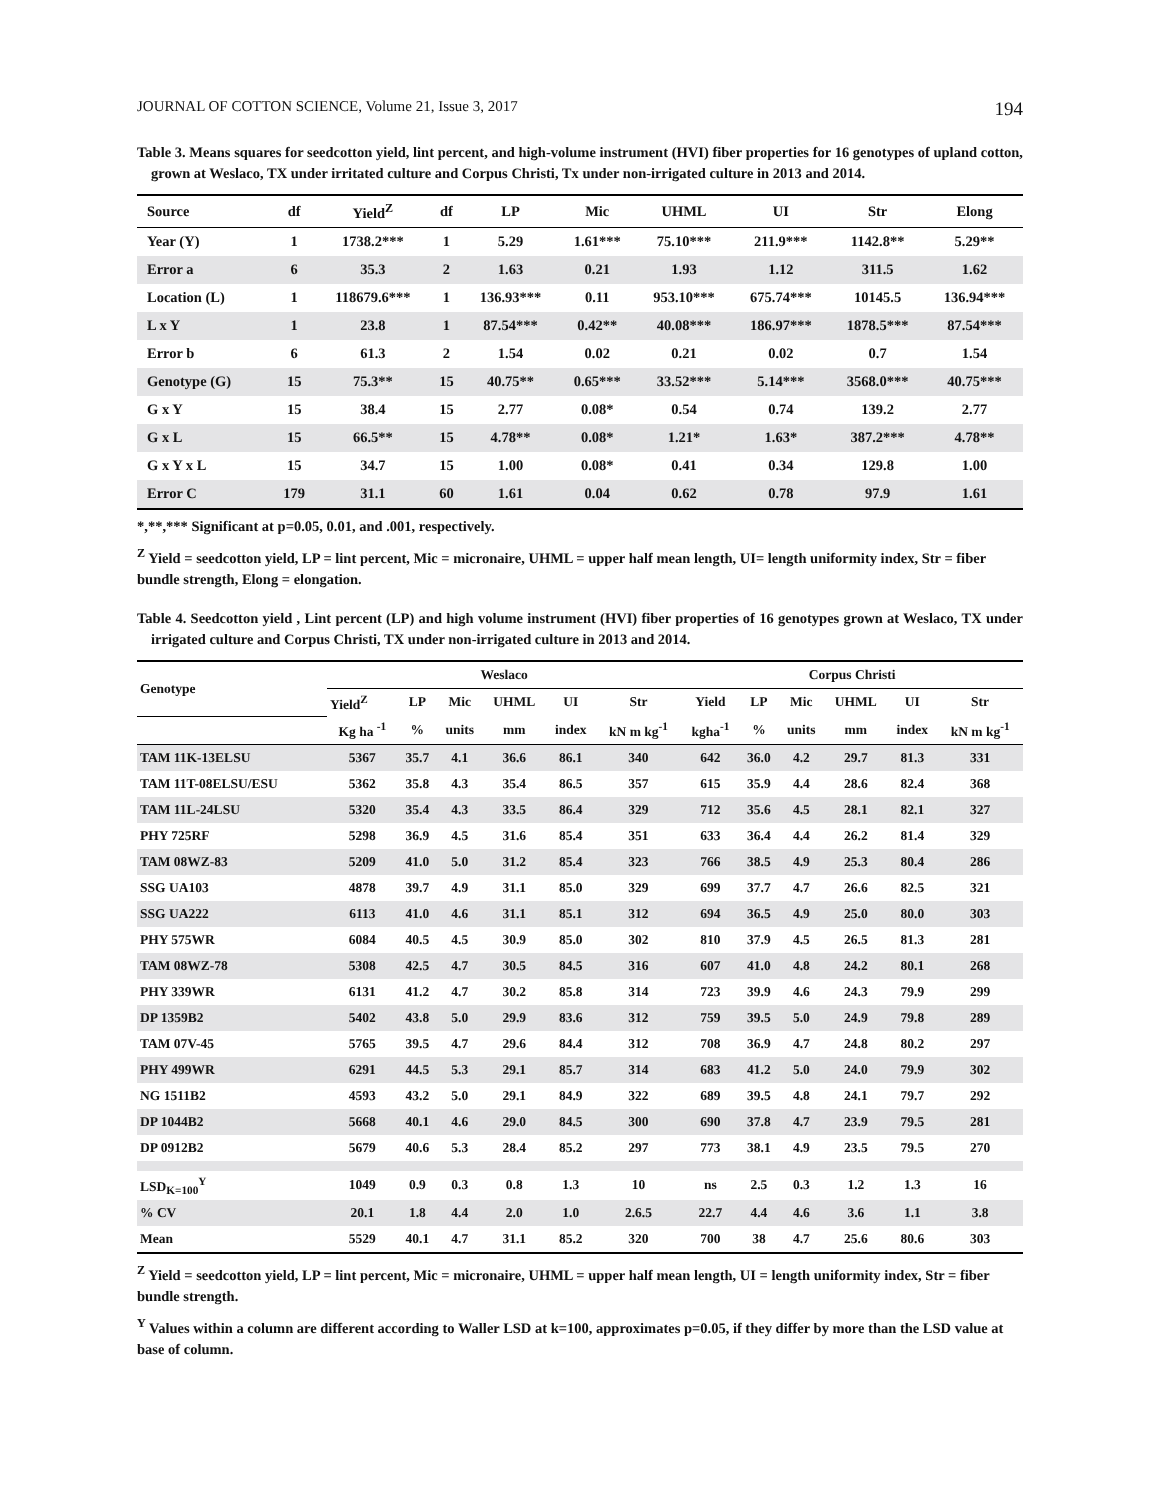JOURNAL OF COTTON SCIENCE, Volume 21, Issue 3, 2017 194
Table 3. Means squares for seedcotton yield, lint percent, and high-volume instrument (HVI) fiber properties for 16 genotypes of upland cotton, grown at Weslaco, TX under irritated culture and Corpus Christi, Tx under non-irrigated culture in 2013 and 2014.
| Source | df | Yield<sup>Z</sup> | df | LP | Mic | UHML | UI | Str | Elong |
| --- | --- | --- | --- | --- | --- | --- | --- | --- | --- |
| Year (Y) | 1 | 1738.2*** | 1 | 5.29 | 1.61*** | 75.10*** | 211.9*** | 1142.8** | 5.29** |
| Error a | 6 | 35.3 | 2 | 1.63 | 0.21 | 1.93 | 1.12 | 311.5 | 1.62 |
| Location (L) | 1 | 118679.6*** | 1 | 136.93*** | 0.11 | 953.10*** | 675.74*** | 10145.5 | 136.94*** |
| L x Y | 1 | 23.8 | 1 | 87.54*** | 0.42** | 40.08*** | 186.97*** | 1878.5*** | 87.54*** |
| Error b | 6 | 61.3 | 2 | 1.54 | 0.02 | 0.21 | 0.02 | 0.7 | 1.54 |
| Genotype (G) | 15 | 75.3** | 15 | 40.75** | 0.65*** | 33.52*** | 5.14*** | 3568.0*** | 40.75*** |
| G x Y | 15 | 38.4 | 15 | 2.77 | 0.08* | 0.54 | 0.74 | 139.2 | 2.77 |
| G x L | 15 | 66.5** | 15 | 4.78** | 0.08* | 1.21* | 1.63* | 387.2*** | 4.78** |
| G x Y x L | 15 | 34.7 | 15 | 1.00 | 0.08* | 0.41 | 0.34 | 129.8 | 1.00 |
| Error C | 179 | 31.1 | 60 | 1.61 | 0.04 | 0.62 | 0.78 | 97.9 | 1.61 |
*,**,*** Significant at p=0.05, 0.01, and .001, respectively.
<sup>Z</sup> Yield = seedcotton yield, LP = lint percent, Mic = micronaire, UHML = upper half mean length, UI= length uniformity index, Str = fiber bundle strength, Elong = elongation.
Table 4. Seedcotton yield , Lint percent (LP) and high volume instrument (HVI) fiber properties of 16 genotypes grown at Weslaco, TX under irrigated culture and Corpus Christi, TX under non-irrigated culture in 2013 and 2014.
| Genotype | Weslaco | | | | | | Corpus Christi | | | | | |
| --- | --- | --- | --- | --- | --- | --- | --- | --- | --- | --- | --- | --- |
| | Yield<sup>Z</sup> | LP | Mic | UHML | UI | Str | Yield | LP | Mic | UHML | UI | Str |
| | Kg ha <sup>-1</sup> | % | units | mm | index | kN m kg<sup>-1</sup> | kgha<sup>-1</sup> | % | units | mm | index | kN m kg<sup>-1</sup> |
| TAM 11K-13ELSU | 5367 | 35.7 | 4.1 | 36.6 | 86.1 | 340 | 642 | 36.0 | 4.2 | 29.7 | 81.3 | 331 |
| TAM 11T-08ELSU/ESU | 5362 | 35.8 | 4.3 | 35.4 | 86.5 | 357 | 615 | 35.9 | 4.4 | 28.6 | 82.4 | 368 |
| TAM 11L-24LSU | 5320 | 35.4 | 4.3 | 33.5 | 86.4 | 329 | 712 | 35.6 | 4.5 | 28.1 | 82.1 | 327 |
| PHY 725RF | 5298 | 36.9 | 4.5 | 31.6 | 85.4 | 351 | 633 | 36.4 | 4.4 | 26.2 | 81.4 | 329 |
| TAM 08WZ-83 | 5209 | 41.0 | 5.0 | 31.2 | 85.4 | 323 | 766 | 38.5 | 4.9 | 25.3 | 80.4 | 286 |
| SSG UA103 | 4878 | 39.7 | 4.9 | 31.1 | 85.0 | 329 | 699 | 37.7 | 4.7 | 26.6 | 82.5 | 321 |
| SSG UA222 | 6113 | 41.0 | 4.6 | 31.1 | 85.1 | 312 | 694 | 36.5 | 4.9 | 25.0 | 80.0 | 303 |
| PHY 575WR | 6084 | 40.5 | 4.5 | 30.9 | 85.0 | 302 | 810 | 37.9 | 4.5 | 26.5 | 81.3 | 281 |
| TAM 08WZ-78 | 5308 | 42.5 | 4.7 | 30.5 | 84.5 | 316 | 607 | 41.0 | 4.8 | 24.2 | 80.1 | 268 |
| PHY 339WR | 6131 | 41.2 | 4.7 | 30.2 | 85.8 | 314 | 723 | 39.9 | 4.6 | 24.3 | 79.9 | 299 |
| DP 1359B2 | 5402 | 43.8 | 5.0 | 29.9 | 83.6 | 312 | 759 | 39.5 | 5.0 | 24.9 | 79.8 | 289 |
| TAM 07V-45 | 5765 | 39.5 | 4.7 | 29.6 | 84.4 | 312 | 708 | 36.9 | 4.7 | 24.8 | 80.2 | 297 |
| PHY 499WR | 6291 | 44.5 | 5.3 | 29.1 | 85.7 | 314 | 683 | 41.2 | 5.0 | 24.0 | 79.9 | 302 |
| NG 1511B2 | 4593 | 43.2 | 5.0 | 29.1 | 84.9 | 322 | 689 | 39.5 | 4.8 | 24.1 | 79.7 | 292 |
| DP 1044B2 | 5668 | 40.1 | 4.6 | 29.0 | 84.5 | 300 | 690 | 37.8 | 4.7 | 23.9 | 79.5 | 281 |
| DP 0912B2 | 5679 | 40.6 | 5.3 | 28.4 | 85.2 | 297 | 773 | 38.1 | 4.9 | 23.5 | 79.5 | 270 |
| LSD<sub>K=100</sub><sup>Y</sup> | 1049 | 0.9 | 0.3 | 0.8 | 1.3 | 10 | ns | 2.5 | 0.3 | 1.2 | 1.3 | 16 |
| % CV | 20.1 | 1.8 | 4.4 | 2.0 | 1.0 | 2.6.5 | 22.7 | 4.4 | 4.6 | 3.6 | 1.1 | 3.8 |
| Mean | 5529 | 40.1 | 4.7 | 31.1 | 85.2 | 320 | 700 | 38 | 4.7 | 25.6 | 80.6 | 303 |
<sup>Z</sup> Yield = seedcotton yield, LP = lint percent, Mic = micronaire, UHML = upper half mean length, UI = length uniformity index, Str = fiber bundle strength.
<sup>Y</sup> Values within a column are different according to Waller LSD at k=100, approximates p=0.05, if they differ by more than the LSD value at base of column.